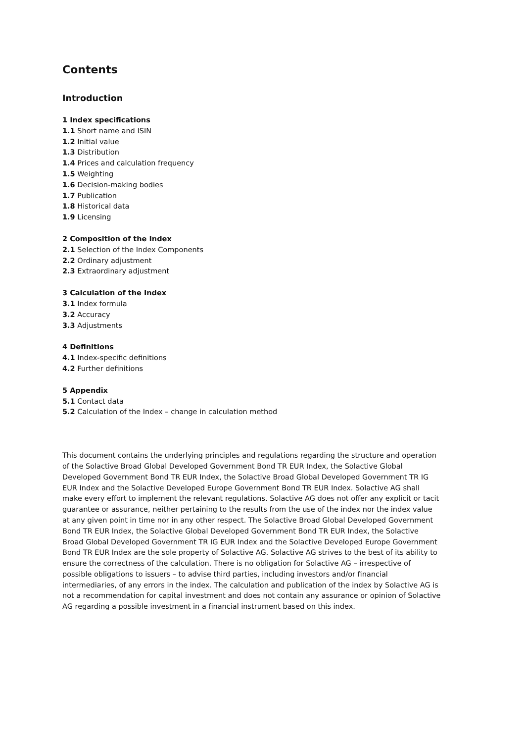Contents
Introduction
1 Index specifications
1.1 Short name and ISIN
1.2 Initial value
1.3 Distribution
1.4 Prices and calculation frequency
1.5 Weighting
1.6 Decision-making bodies
1.7 Publication
1.8 Historical data
1.9 Licensing
2 Composition of the Index
2.1 Selection of the Index Components
2.2 Ordinary adjustment
2.3 Extraordinary adjustment
3 Calculation of the Index
3.1 Index formula
3.2 Accuracy
3.3 Adjustments
4 Definitions
4.1 Index-specific definitions
4.2 Further definitions
5 Appendix
5.1 Contact data
5.2 Calculation of the Index – change in calculation method
This document contains the underlying principles and regulations regarding the structure and operation of the Solactive Broad Global Developed Government Bond TR EUR Index, the Solactive Global Developed Government Bond TR EUR Index, the Solactive Broad Global Developed Government TR IG EUR Index and the Solactive Developed Europe Government Bond TR EUR Index. Solactive AG shall make every effort to implement the relevant regulations. Solactive AG does not offer any explicit or tacit guarantee or assurance, neither pertaining to the results from the use of the index nor the index value at any given point in time nor in any other respect. The Solactive Broad Global Developed Government Bond TR EUR Index, the Solactive Global Developed Government Bond TR EUR Index, the Solactive Broad Global Developed Government TR IG EUR Index and the Solactive Developed Europe Government Bond TR EUR Index are the sole property of Solactive AG. Solactive AG strives to the best of its ability to ensure the correctness of the calculation. There is no obligation for Solactive AG – irrespective of possible obligations to issuers – to advise third parties, including investors and/or financial intermediaries, of any errors in the index. The calculation and publication of the index by Solactive AG is not a recommendation for capital investment and does not contain any assurance or opinion of Solactive AG regarding a possible investment in a financial instrument based on this index.